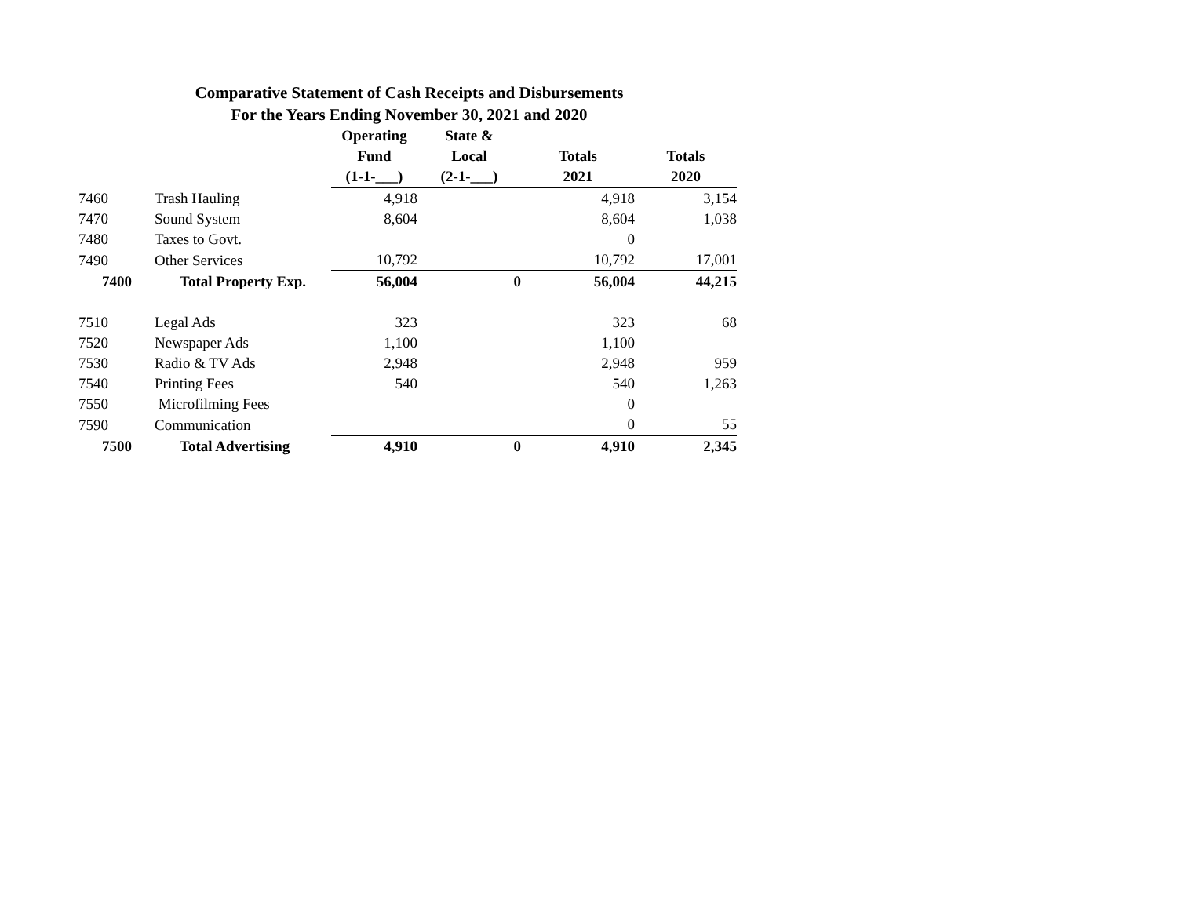Comparative Statement of Cash Receipts and Disbursements
For the Years Ending November 30, 2021 and 2020
| | | Operating | State & | | |
| --- | --- | --- | --- | --- | --- |
| | | Fund | Local | Totals | Totals |
| | | (1-1-___) | (2-1-___) | 2021 | 2020 |
| 7460 | Trash Hauling | 4,918 | | 4,918 | 3,154 |
| 7470 | Sound System | 8,604 | | 8,604 | 1,038 |
| 7480 | Taxes to Govt. | | | 0 | |
| 7490 | Other Services | 10,792 | | 10,792 | 17,001 |
| 7400 | Total Property Exp. | 56,004 | 0 | 56,004 | 44,215 |
| 7510 | Legal Ads | 323 | | 323 | 68 |
| 7520 | Newspaper Ads | 1,100 | | 1,100 | |
| 7530 | Radio & TV Ads | 2,948 | | 2,948 | 959 |
| 7540 | Printing Fees | 540 | | 540 | 1,263 |
| 7550 | Microfilming Fees | | | 0 | |
| 7590 | Communication | | | 0 | 55 |
| 7500 | Total Advertising | 4,910 | 0 | 4,910 | 2,345 |